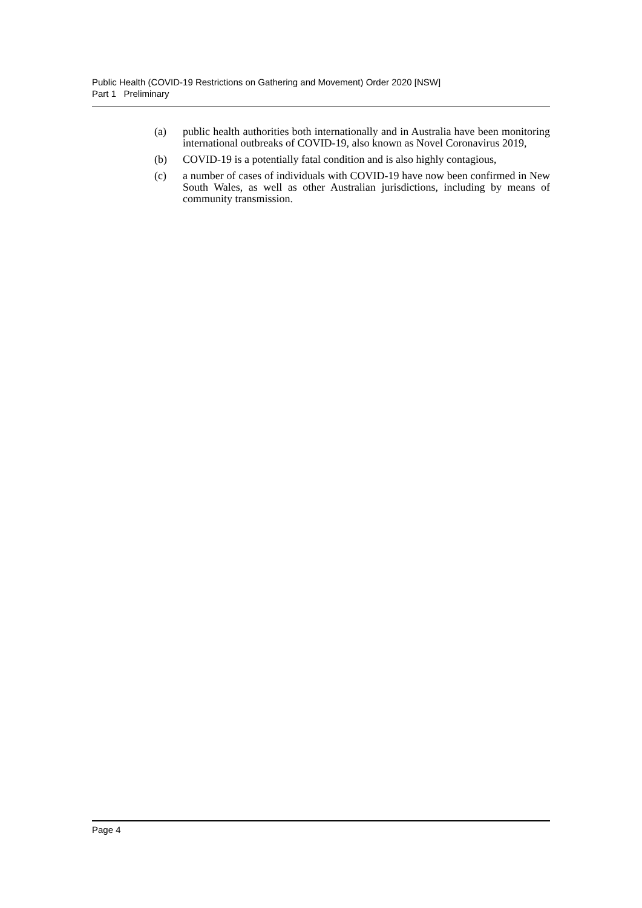Public Health (COVID-19 Restrictions on Gathering and Movement) Order 2020 [NSW]
Part 1 Preliminary
(a) public health authorities both internationally and in Australia have been monitoring international outbreaks of COVID-19, also known as Novel Coronavirus 2019,
(b) COVID-19 is a potentially fatal condition and is also highly contagious,
(c) a number of cases of individuals with COVID-19 have now been confirmed in New South Wales, as well as other Australian jurisdictions, including by means of community transmission.
Page 4